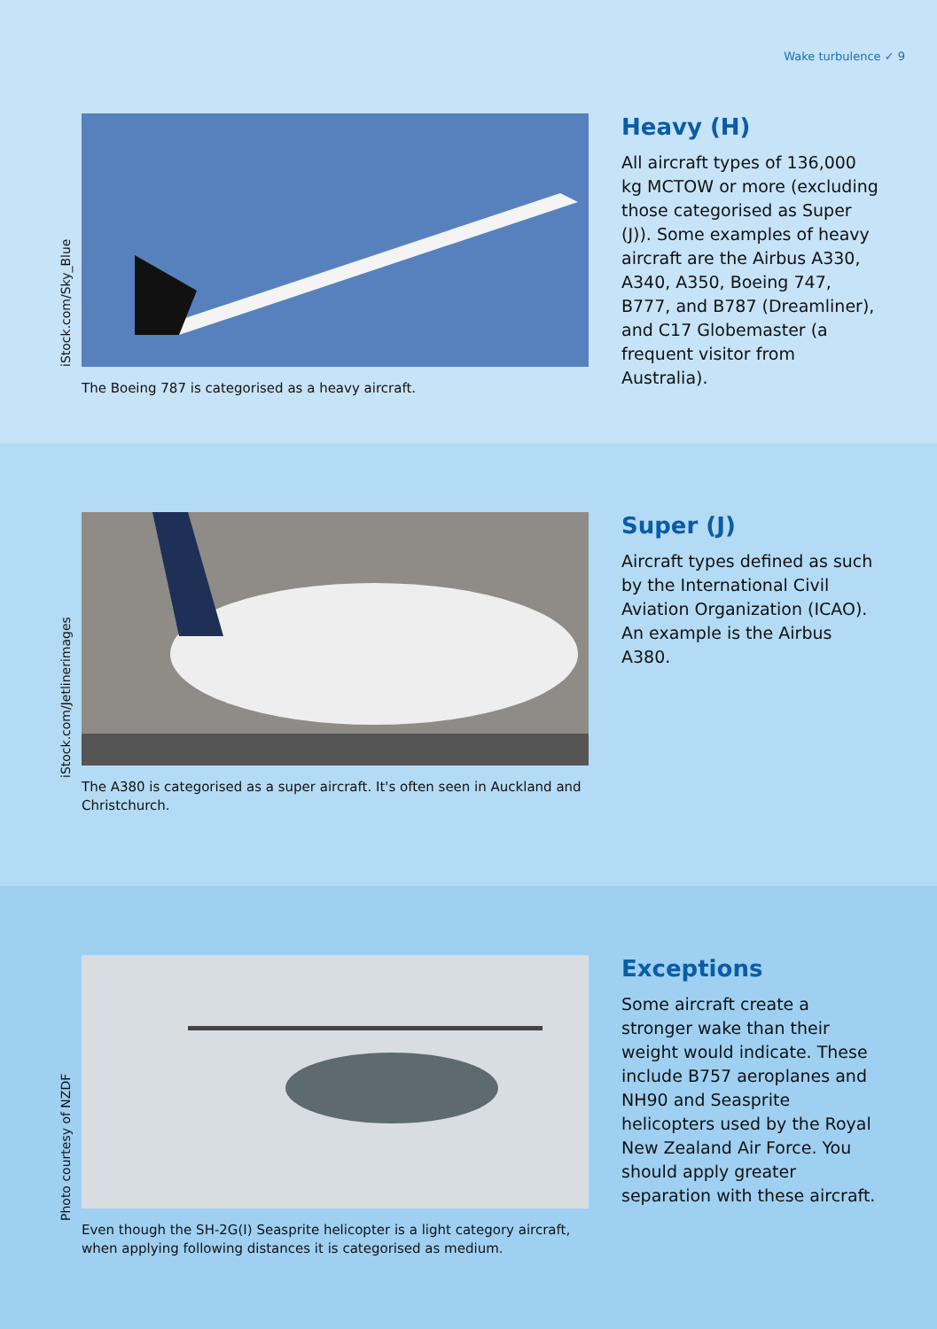Wake turbulence ✓ 9
iStock.com/Sky_Blue
The Boeing 787 is categorised as a heavy aircraft.
Heavy (H)
All aircraft types of 136,000 kg MCTOW or more (excluding those categorised as Super (J)). Some examples of heavy aircraft are the Airbus A330, A340, A350, Boeing 747, B777, and B787 (Dreamliner), and C17 Globemaster (a frequent visitor from Australia).
iStock.com/Jetlinerimages
The A380 is categorised as a super aircraft. It's often seen in Auckland and Christchurch.
Super (J)
Aircraft types defined as such by the International Civil Aviation Organization (ICAO). An example is the Airbus A380.
Photo courtesy of NZDF
Even though the SH-2G(I) Seasprite helicopter is a light category aircraft, when applying following distances it is categorised as medium.
Exceptions
Some aircraft create a stronger wake than their weight would indicate. These include B757 aeroplanes and NH90 and Seasprite helicopters used by the Royal New Zealand Air Force. You should apply greater separation with these aircraft.